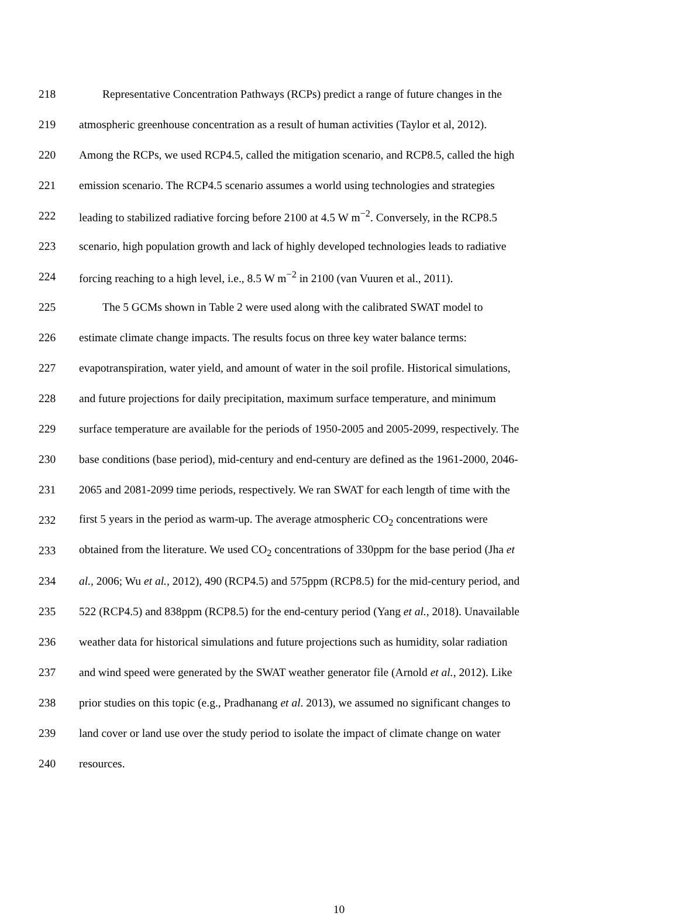218 Representative Concentration Pathways (RCPs) predict a range of future changes in the
219 atmospheric greenhouse concentration as a result of human activities (Taylor et al, 2012).
220 Among the RCPs, we used RCP4.5, called the mitigation scenario, and RCP8.5, called the high
221 emission scenario. The RCP4.5 scenario assumes a world using technologies and strategies
222 leading to stabilized radiative forcing before 2100 at 4.5 W m<sup>−2</sup>. Conversely, in the RCP8.5
223 scenario, high population growth and lack of highly developed technologies leads to radiative
224 forcing reaching to a high level, i.e., 8.5 W m<sup>−2</sup> in 2100 (van Vuuren et al., 2011).
225 The 5 GCMs shown in Table 2 were used along with the calibrated SWAT model to
226 estimate climate change impacts. The results focus on three key water balance terms:
227 evapotranspiration, water yield, and amount of water in the soil profile. Historical simulations,
228 and future projections for daily precipitation, maximum surface temperature, and minimum
229 surface temperature are available for the periods of 1950-2005 and 2005-2099, respectively. The
230 base conditions (base period), mid-century and end-century are defined as the 1961-2000, 2046-
231 2065 and 2081-2099 time periods, respectively. We ran SWAT for each length of time with the
232 first 5 years in the period as warm-up. The average atmospheric CO<sub>2</sub> concentrations were
233 obtained from the literature. We used CO<sub>2</sub> concentrations of 330ppm for the base period (Jha et
234 al., 2006; Wu et al., 2012), 490 (RCP4.5) and 575ppm (RCP8.5) for the mid-century period, and
235 522 (RCP4.5) and 838ppm (RCP8.5) for the end-century period (Yang et al., 2018). Unavailable
236 weather data for historical simulations and future projections such as humidity, solar radiation
237 and wind speed were generated by the SWAT weather generator file (Arnold et al., 2012). Like
238 prior studies on this topic (e.g., Pradhanang et al. 2013), we assumed no significant changes to
239 land cover or land use over the study period to isolate the impact of climate change on water
240 resources.
10